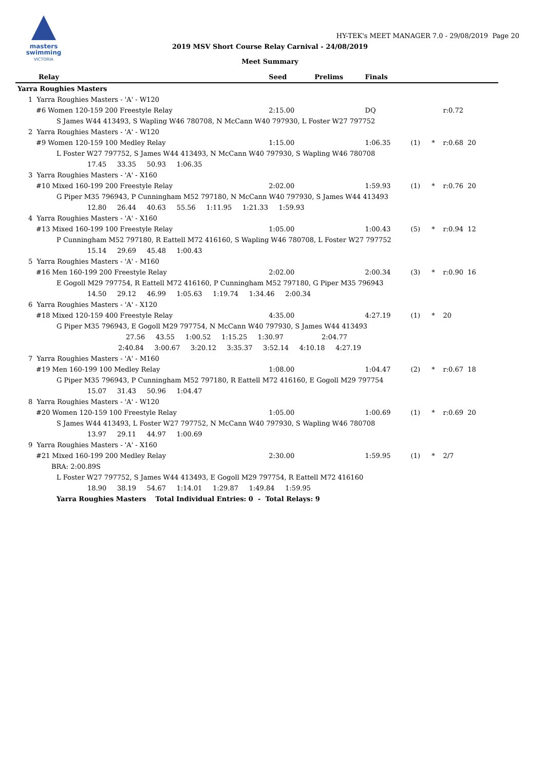masters
swimming
VICTORIA
HY-TEK's MEET MANAGER 7.0 - 29/08/2019 Page 20
2019 MSV Short Course Relay Carnival - 24/08/2019
Meet Summary
| Relay | Seed | Prelims | Finals | | | |
| --- | --- | --- | --- | --- | --- | --- |
| Yarra Roughies Masters | | | | | | |
| 1 Yarra Roughies Masters - 'A' - W120 | | | | | | |
| #6 Women 120-159 200 Freestyle Relay | 2:15.00 | | DQ | | | r:0.72 |
| S James W44 413493, S Wapling W46 780708, N McCann W40 797930, L Foster W27 797752 | | | | | | |
| 2 Yarra Roughies Masters - 'A' - W120 | | | | | | |
| #9 Women 120-159 100 Medley Relay | 1:15.00 | | 1:06.35 | (1) | * | r:0.68 20 |
| L Foster W27 797752, S James W44 413493, N McCann W40 797930, S Wapling W46 780708 | | | | | | |
| 17.45 33.35 50.93 1:06.35 | | | | | | |
| 3 Yarra Roughies Masters - 'A' - X160 | | | | | | |
| #10 Mixed 160-199 200 Freestyle Relay | 2:02.00 | | 1:59.93 | (1) | * | r:0.76 20 |
| G Piper M35 796943, P Cunningham M52 797180, N McCann W40 797930, S James W44 413493 | | | | | | |
| 12.80 26.44 40.63 55.56 1:11.95 1:21.33 1:59.93 | | | | | | |
| 4 Yarra Roughies Masters - 'A' - X160 | | | | | | |
| #13 Mixed 160-199 100 Freestyle Relay | 1:05.00 | | 1:00.43 | (5) | * | r:0.94 12 |
| P Cunningham M52 797180, R Eattell M72 416160, S Wapling W46 780708, L Foster W27 797752 | | | | | | |
| 15.14 29.69 45.48 1:00.43 | | | | | | |
| 5 Yarra Roughies Masters - 'A' - M160 | | | | | | |
| #16 Men 160-199 200 Freestyle Relay | 2:02.00 | | 2:00.34 | (3) | * | r:0.90 16 |
| E Gogoll M29 797754, R Eattell M72 416160, P Cunningham M52 797180, G Piper M35 796943 | | | | | | |
| 14.50 29.12 46.99 1:05.63 1:19.74 1:34.46 2:00.34 | | | | | | |
| 6 Yarra Roughies Masters - 'A' - X120 | | | | | | |
| #18 Mixed 120-159 400 Freestyle Relay | 4:35.00 | | 4:27.19 | (1) | * | 20 |
| G Piper M35 796943, E Gogoll M29 797754, N McCann W40 797930, S James W44 413493 | | | | | | |
| 27.56 43.55 1:00.52 1:15.25 1:30.97 2:04.77 | | | | | | |
| 2:40.84 3:00.67 3:20.12 3:35.37 3:52.14 4:10.18 4:27.19 | | | | | | |
| 7 Yarra Roughies Masters - 'A' - M160 | | | | | | |
| #19 Men 160-199 100 Medley Relay | 1:08.00 | | 1:04.47 | (2) | * | r:0.67 18 |
| G Piper M35 796943, P Cunningham M52 797180, R Eattell M72 416160, E Gogoll M29 797754 | | | | | | |
| 15.07 31.43 50.96 1:04.47 | | | | | | |
| 8 Yarra Roughies Masters - 'A' - W120 | | | | | | |
| #20 Women 120-159 100 Freestyle Relay | 1:05.00 | | 1:00.69 | (1) | * | r:0.69 20 |
| S James W44 413493, L Foster W27 797752, N McCann W40 797930, S Wapling W46 780708 | | | | | | |
| 13.97 29.11 44.97 1:00.69 | | | | | | |
| 9 Yarra Roughies Masters - 'A' - X160 | | | | | | |
| #21 Mixed 160-199 200 Medley Relay | 2:30.00 | | 1:59.95 | (1) | * | 2/7 |
| BRA: 2:00.89S | | | | | | |
| L Foster W27 797752, S James W44 413493, E Gogoll M29 797754, R Eattell M72 416160 | | | | | | |
| 18.90 38.19 54.67 1:14.01 1:29.87 1:49.84 1:59.95 | | | | | | |
| Yarra Roughies Masters Total Individual Entries: 0 - Total Relays: 9 | | | | | | |